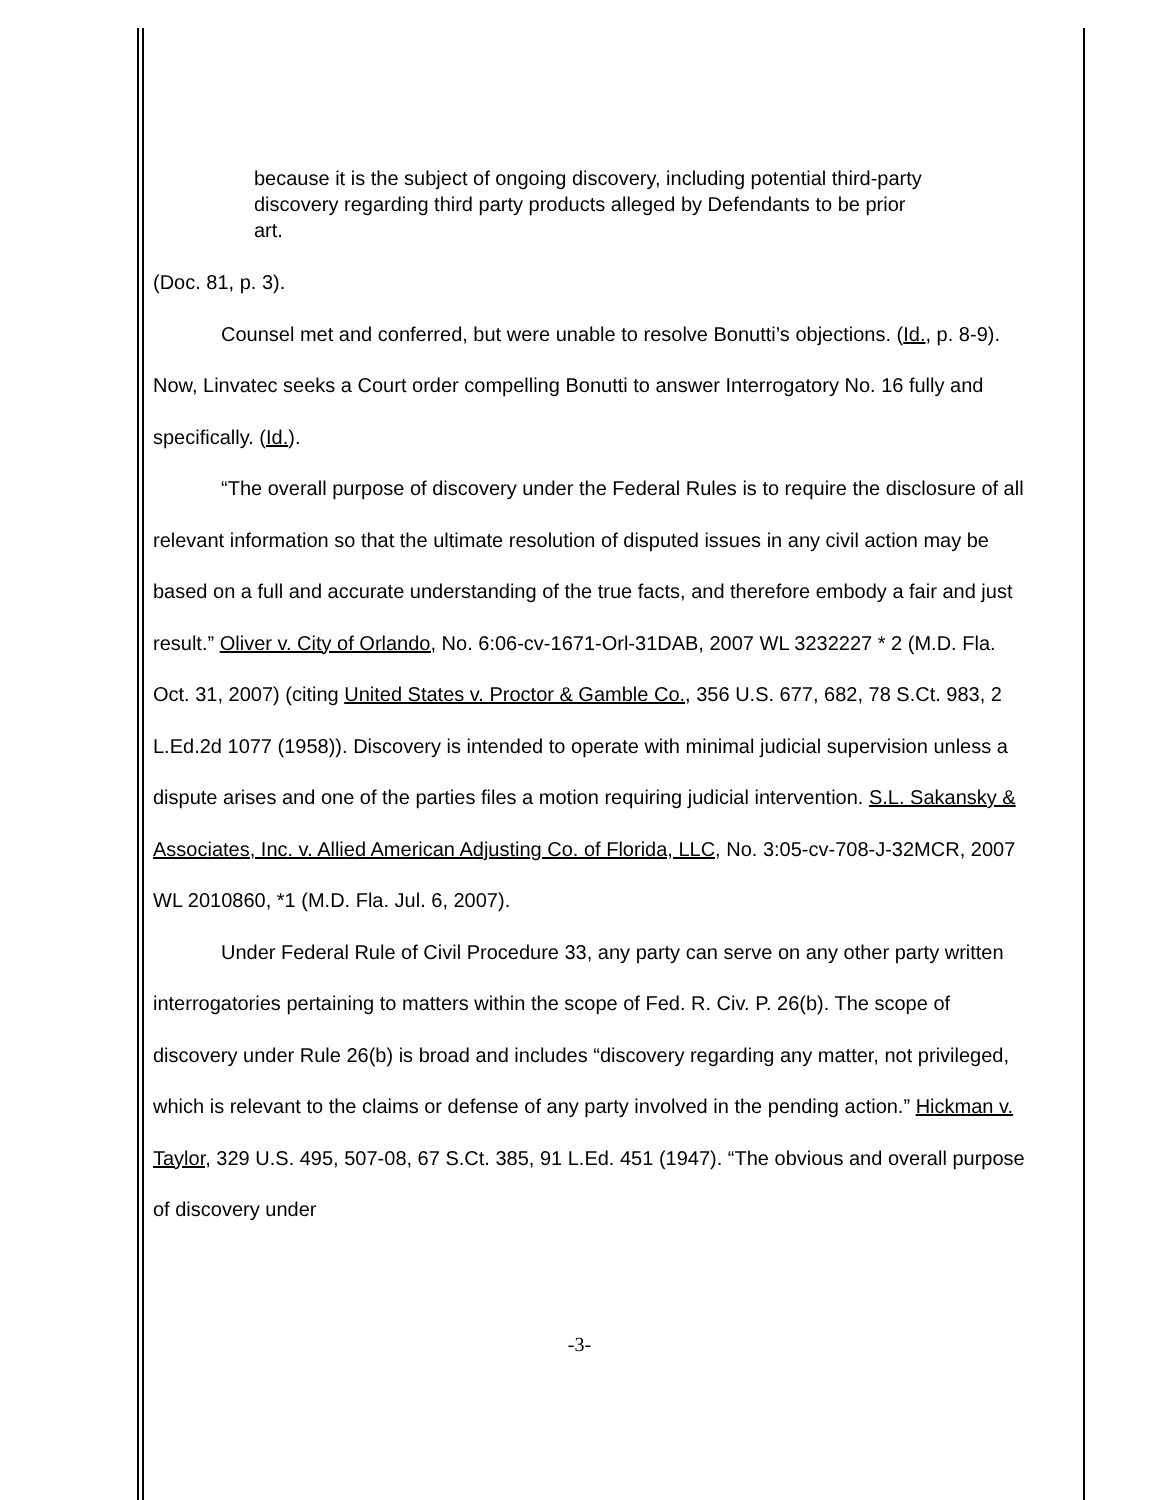because it is the subject of ongoing discovery, including potential third-party discovery regarding third party products alleged by Defendants to be prior art.
(Doc. 81, p. 3).
Counsel met and conferred, but were unable to resolve Bonutti’s objections. (Id., p. 8-9). Now, Linvatec seeks a Court order compelling Bonutti to answer Interrogatory No. 16 fully and specifically. (Id.).
“The overall purpose of discovery under the Federal Rules is to require the disclosure of all relevant information so that the ultimate resolution of disputed issues in any civil action may be based on a full and accurate understanding of the true facts, and therefore embody a fair and just result.” Oliver v. City of Orlando, No. 6:06-cv-1671-Orl-31DAB, 2007 WL 3232227 * 2 (M.D. Fla. Oct. 31, 2007) (citing United States v. Proctor & Gamble Co., 356 U.S. 677, 682, 78 S.Ct. 983, 2 L.Ed.2d 1077 (1958)). Discovery is intended to operate with minimal judicial supervision unless a dispute arises and one of the parties files a motion requiring judicial intervention. S.L. Sakansky & Associates, Inc. v. Allied American Adjusting Co. of Florida, LLC, No. 3:05-cv-708-J-32MCR, 2007 WL 2010860, *1 (M.D. Fla. Jul. 6, 2007).
Under Federal Rule of Civil Procedure 33, any party can serve on any other party written interrogatories pertaining to matters within the scope of Fed. R. Civ. P. 26(b). The scope of discovery under Rule 26(b) is broad and includes “discovery regarding any matter, not privileged, which is relevant to the claims or defense of any party involved in the pending action.” Hickman v. Taylor, 329 U.S. 495, 507-08, 67 S.Ct. 385, 91 L.Ed. 451 (1947). “The obvious and overall purpose of discovery under
-3-